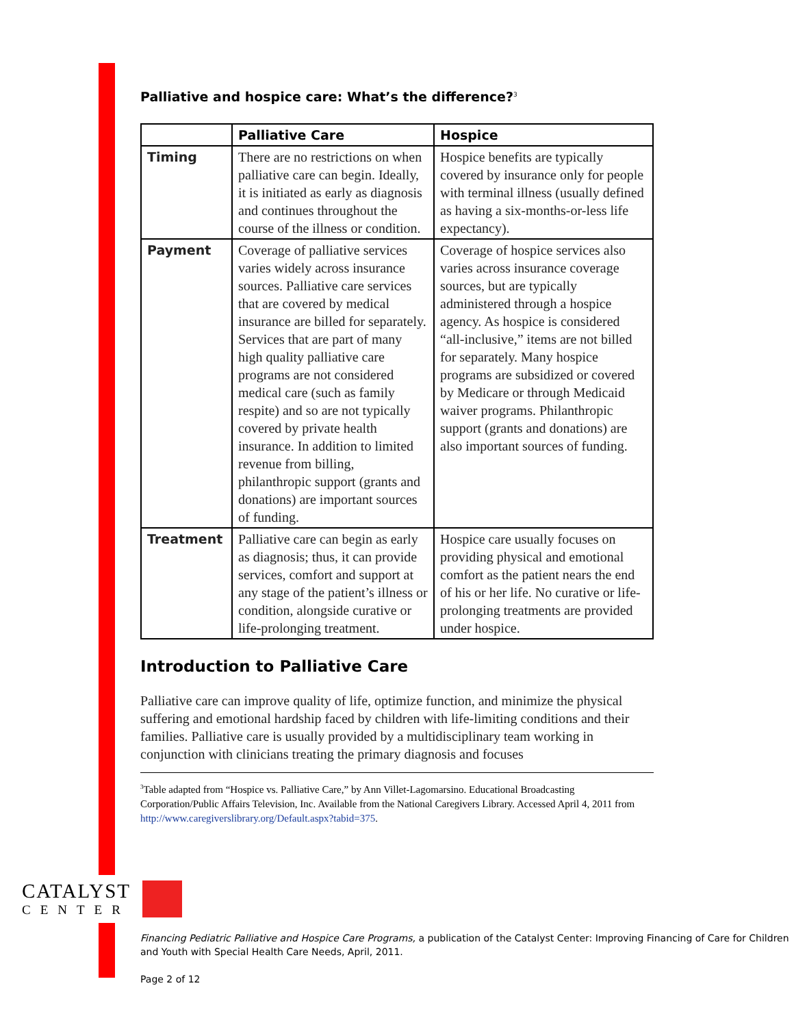Palliative and hospice care: What’s the difference?<sup>3</sup>
| | Palliative Care | Hospice |
| --- | --- | --- |
| Timing | There are no restrictions on when palliative care can begin. Ideally, it is initiated as early as diagnosis and continues throughout the course of the illness or condition. | Hospice benefits are typically covered by insurance only for people with terminal illness (usually defined as having a six-months-or-less life expectancy). |
| Payment | Coverage of palliative services varies widely across insurance sources. Palliative care services that are covered by medical insurance are billed for separately. Services that are part of many high quality palliative care programs are not considered medical care (such as family respite) and so are not typically covered by private health insurance. In addition to limited revenue from billing, philanthropic support (grants and donations) are important sources of funding. | Coverage of hospice services also varies across insurance coverage sources, but are typically administered through a hospice agency. As hospice is considered “all-inclusive,” items are not billed for separately. Many hospice programs are subsidized or covered by Medicare or through Medicaid waiver programs. Philanthropic support (grants and donations) are also important sources of funding. |
| Treatment | Palliative care can begin as early as diagnosis; thus, it can provide services, comfort and support at any stage of the patient’s illness or condition, alongside curative or life-prolonging treatment. | Hospice care usually focuses on providing physical and emotional comfort as the patient nears the end of his or her life. No curative or life-prolonging treatments are provided under hospice. |
Introduction to Palliative Care
Palliative care can improve quality of life, optimize function, and minimize the physical suffering and emotional hardship faced by children with life-limiting conditions and their families. Palliative care is usually provided by a multidisciplinary team working in conjunction with clinicians treating the primary diagnosis and focuses
<sup>3</sup> Table adapted from “Hospice vs. Palliative Care,” by Ann Villet-Lagomarsino. Educational Broadcasting Corporation/Public Affairs Television, Inc. Available from the National Caregivers Library. Accessed April 4, 2011 from http://www.caregiverslibrary.org/Default.aspx?tabid=375.
CATALYST
CENTER
Financing Pediatric Palliative and Hospice Care Programs, a publication of the Catalyst Center: Improving Financing of Care for Children and Youth with Special Health Care Needs, April, 2011.
Page 2 of 12